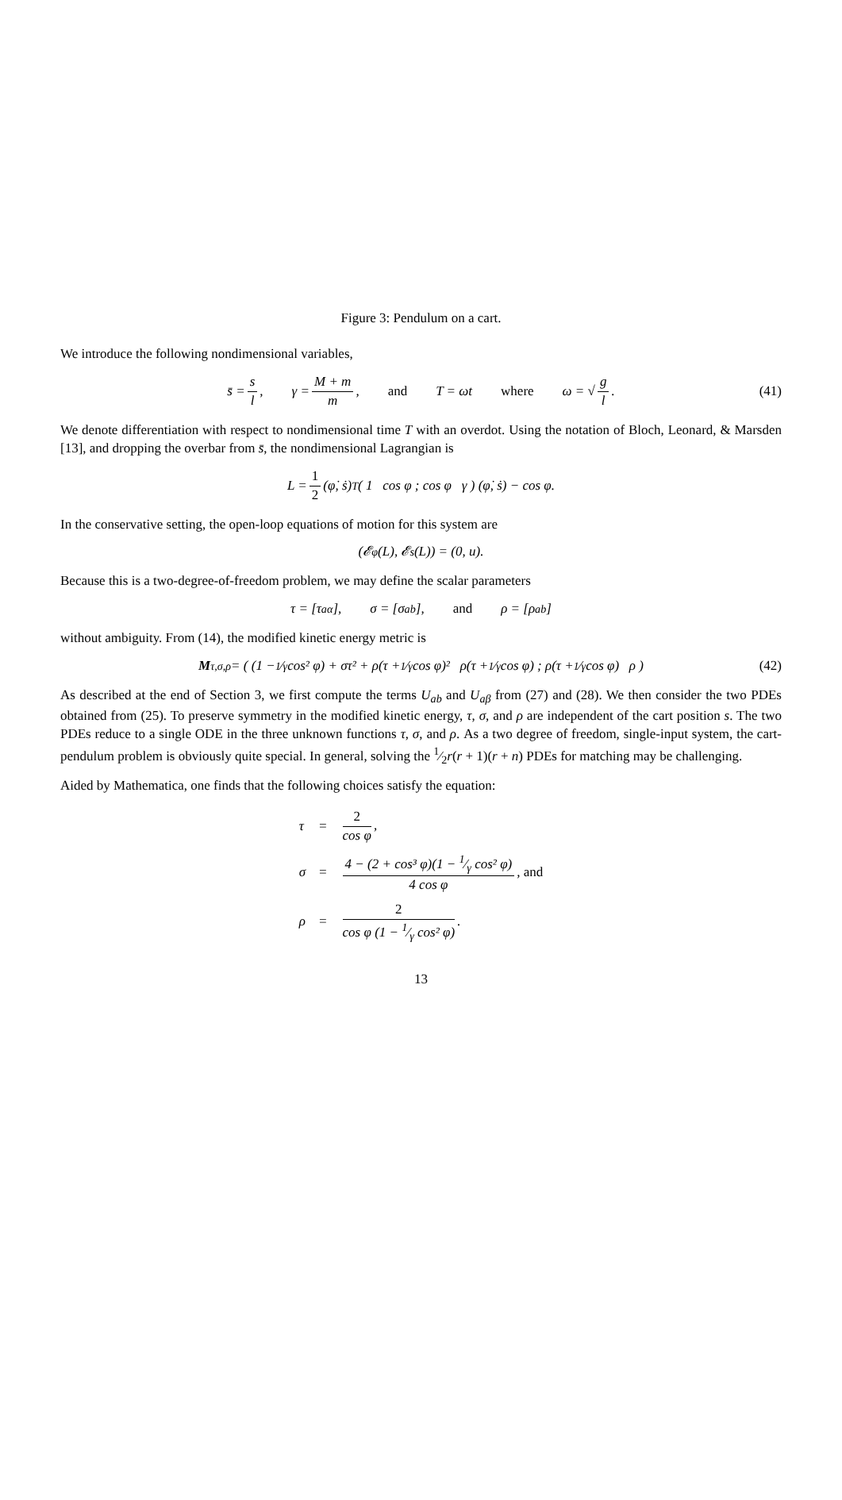Figure 3: Pendulum on a cart.
We introduce the following nondimensional variables,
s̄ = s l, γ = M + m m, and T = ωt where ω = √ g l. (41)
We denote differentiation with respect to nondimensional time T with an overdot. Using the notation of Bloch, Leonard, & Marsden [13], and dropping the overbar from s̄, the nondimensional Lagrangian is
L = 1 2 (φ̇, ṡ)<sup>T</sup> ( 1 cos φ ; cos φ γ ) (φ̇, ṡ) − cos φ.
In the conservative setting, the open-loop equations of motion for this system are
(𝓔<sub>φ</sub>(L), 𝓔<sub>s</sub>(L)) = (0, u).
Because this is a two-degree-of-freedom problem, we may define the scalar parameters
τ = [τ<sup>a</sup><sub>α</sub>], σ = [σ<sub>ab</sub>], and ρ = [ρ<sub>ab</sub>]
without ambiguity. From (14), the modified kinetic energy metric is
M<sub>τ,σ,ρ</sub> = ( (1 − 1⁄γ cos² φ) + στ² + ρ(τ + 1⁄γ cos φ)² ρ(τ + 1⁄γ cos φ) ; ρ(τ + 1⁄γ cos φ) ρ ) (42)
As described at the end of Section 3, we first compute the terms U<sub>ab</sub> and U<sub>aβ</sub> from (27) and (28). We then consider the two PDEs obtained from (25). To preserve symmetry in the modified kinetic energy, τ, σ, and ρ are independent of the cart position s. The two PDEs reduce to a single ODE in the three unknown functions τ, σ, and ρ. As a two degree of freedom, single-input system, the cart-pendulum problem is obviously quite special. In general, solving the 1⁄2r(r + 1)(r + n) PDEs for matching may be challenging.
Aided by Mathematica, one finds that the following choices satisfy the equation:
| τ | = | 2 cos φ , |
| σ | = | 4 − (2 + cos³ φ)(1 − 1⁄γ cos² φ) 4 cos φ , and |
| ρ | = | 2 cos φ (1 − 1⁄γ cos² φ) . |
13